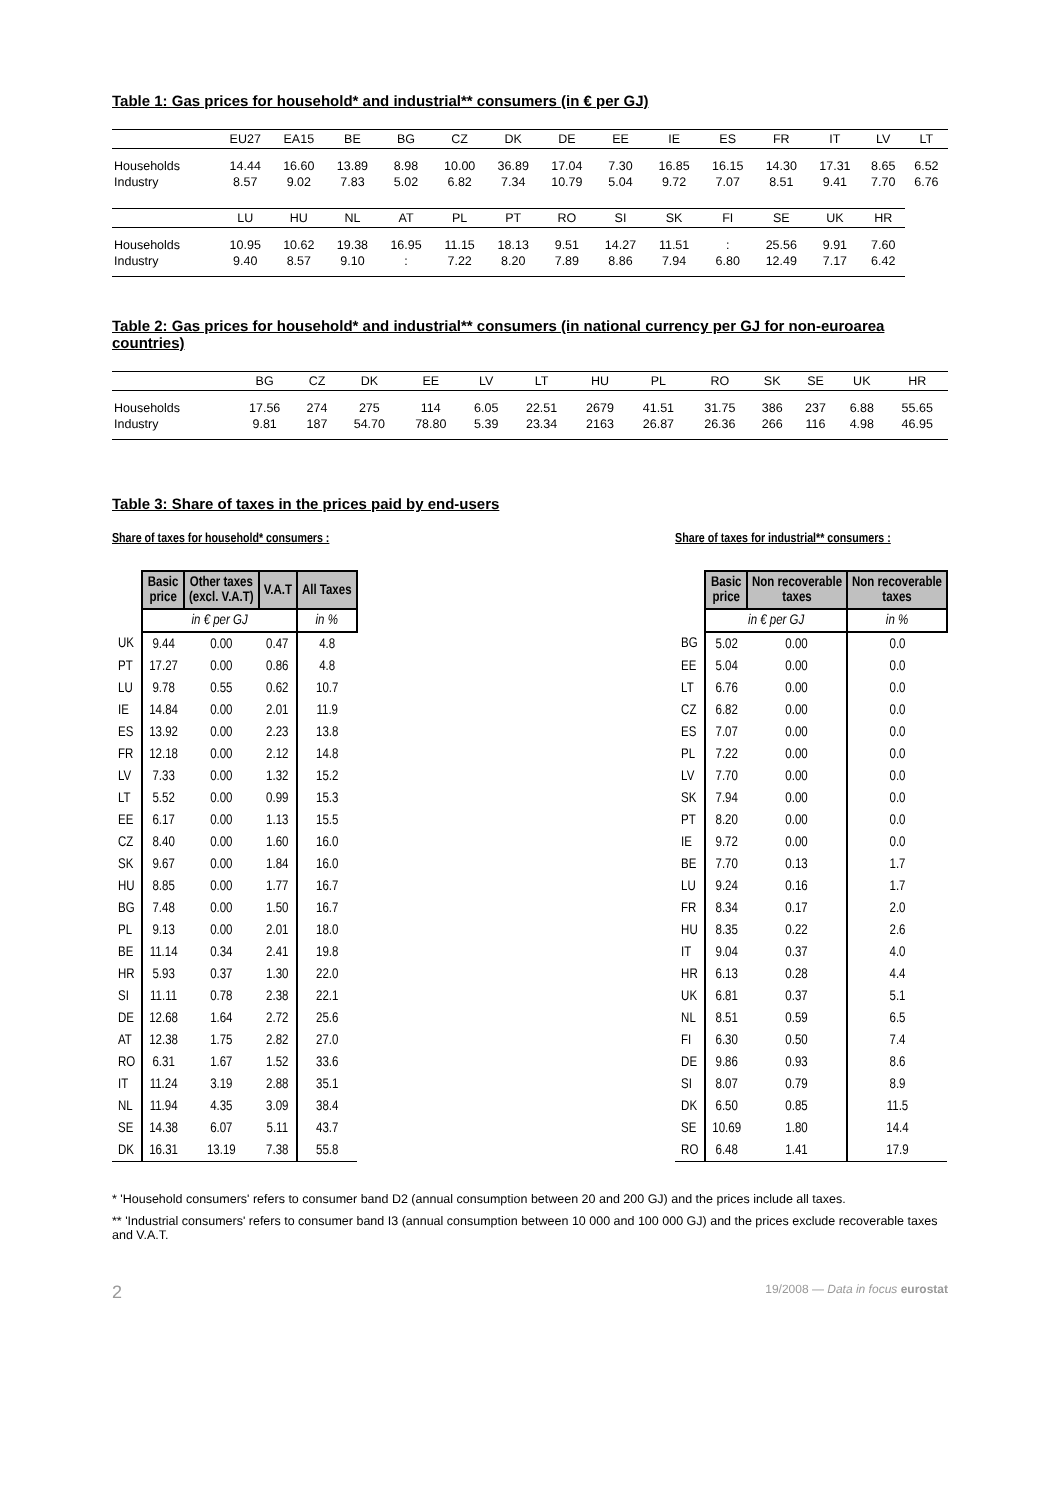Table 1: Gas prices for household* and industrial** consumers (in € per GJ)
| | EU27 | EA15 | BE | BG | CZ | DK | DE | EE | IE | ES | FR | IT | LV | LT |
| --- | --- | --- | --- | --- | --- | --- | --- | --- | --- | --- | --- | --- | --- | --- |
| Households | 14.44 | 16.60 | 13.89 | 8.98 | 10.00 | 36.89 | 17.04 | 7.30 | 16.85 | 16.15 | 14.30 | 17.31 | 8.65 | 6.52 |
| Industry | 8.57 | 9.02 | 7.83 | 5.02 | 6.82 | 7.34 | 10.79 | 5.04 | 9.72 | 7.07 | 8.51 | 9.41 | 7.70 | 6.76 |
| | LU | HU | NL | AT | PL | PT | RO | SI | SK | FI | SE | UK | HR | |
| Households | 10.95 | 10.62 | 19.38 | 16.95 | 11.15 | 18.13 | 9.51 | 14.27 | 11.51 | : | 25.56 | 9.91 | 7.60 | |
| Industry | 9.40 | 8.57 | 9.10 | : | 7.22 | 8.20 | 7.89 | 8.86 | 7.94 | 6.80 | 12.49 | 7.17 | 6.42 | |
Table 2: Gas prices for household* and industrial** consumers (in national currency per GJ for non-euroarea countries)
| | BG | CZ | DK | EE | LV | LT | HU | PL | RO | SK | SE | UK | HR |
| --- | --- | --- | --- | --- | --- | --- | --- | --- | --- | --- | --- | --- | --- |
| Households | 17.56 | 274 | 275 | 114 | 6.05 | 22.51 | 2679 | 41.51 | 31.75 | 386 | 237 | 6.88 | 55.65 |
| Industry | 9.81 | 187 | 54.70 | 78.80 | 5.39 | 23.34 | 2163 | 26.87 | 26.36 | 266 | 116 | 4.98 | 46.95 |
Table 3: Share of taxes in the prices paid by end-users
Share of taxes for household* consumers :
| | Basic price | Other taxes (excl. V.A.T) | V.A.T | All Taxes |
| --- | --- | --- | --- | --- |
| | in € per GJ | | | in % |
| UK | 9.44 | 0.00 | 0.47 | 4.8 |
| PT | 17.27 | 0.00 | 0.86 | 4.8 |
| LU | 9.78 | 0.55 | 0.62 | 10.7 |
| IE | 14.84 | 0.00 | 2.01 | 11.9 |
| ES | 13.92 | 0.00 | 2.23 | 13.8 |
| FR | 12.18 | 0.00 | 2.12 | 14.8 |
| LV | 7.33 | 0.00 | 1.32 | 15.2 |
| LT | 5.52 | 0.00 | 0.99 | 15.3 |
| EE | 6.17 | 0.00 | 1.13 | 15.5 |
| CZ | 8.40 | 0.00 | 1.60 | 16.0 |
| SK | 9.67 | 0.00 | 1.84 | 16.0 |
| HU | 8.85 | 0.00 | 1.77 | 16.7 |
| BG | 7.48 | 0.00 | 1.50 | 16.7 |
| PL | 9.13 | 0.00 | 2.01 | 18.0 |
| BE | 11.14 | 0.34 | 2.41 | 19.8 |
| HR | 5.93 | 0.37 | 1.30 | 22.0 |
| SI | 11.11 | 0.78 | 2.38 | 22.1 |
| DE | 12.68 | 1.64 | 2.72 | 25.6 |
| AT | 12.38 | 1.75 | 2.82 | 27.0 |
| RO | 6.31 | 1.67 | 1.52 | 33.6 |
| IT | 11.24 | 3.19 | 2.88 | 35.1 |
| NL | 11.94 | 4.35 | 3.09 | 38.4 |
| SE | 14.38 | 6.07 | 5.11 | 43.7 |
| DK | 16.31 | 13.19 | 7.38 | 55.8 |
Share of taxes for industrial** consumers :
| | Basic price | Non recoverable taxes | Non recoverable taxes |
| --- | --- | --- | --- |
| | in € per GJ | | in % |
| BG | 5.02 | 0.00 | 0.0 |
| EE | 5.04 | 0.00 | 0.0 |
| LT | 6.76 | 0.00 | 0.0 |
| CZ | 6.82 | 0.00 | 0.0 |
| ES | 7.07 | 0.00 | 0.0 |
| PL | 7.22 | 0.00 | 0.0 |
| LV | 7.70 | 0.00 | 0.0 |
| SK | 7.94 | 0.00 | 0.0 |
| PT | 8.20 | 0.00 | 0.0 |
| IE | 9.72 | 0.00 | 0.0 |
| BE | 7.70 | 0.13 | 1.7 |
| LU | 9.24 | 0.16 | 1.7 |
| FR | 8.34 | 0.17 | 2.0 |
| HU | 8.35 | 0.22 | 2.6 |
| IT | 9.04 | 0.37 | 4.0 |
| HR | 6.13 | 0.28 | 4.4 |
| UK | 6.81 | 0.37 | 5.1 |
| NL | 8.51 | 0.59 | 6.5 |
| FI | 6.30 | 0.50 | 7.4 |
| DE | 9.86 | 0.93 | 8.6 |
| SI | 8.07 | 0.79 | 8.9 |
| DK | 6.50 | 0.85 | 11.5 |
| SE | 10.69 | 1.80 | 14.4 |
| RO | 6.48 | 1.41 | 17.9 |
* 'Household consumers' refers to consumer band D2 (annual consumption between 20 and 200 GJ) and the prices include all taxes.
** 'Industrial consumers' refers to consumer band I3 (annual consumption between 10 000 and 100 000 GJ) and the prices exclude recoverable taxes and V.A.T.
2 19/2008 — Data in focus eurostat